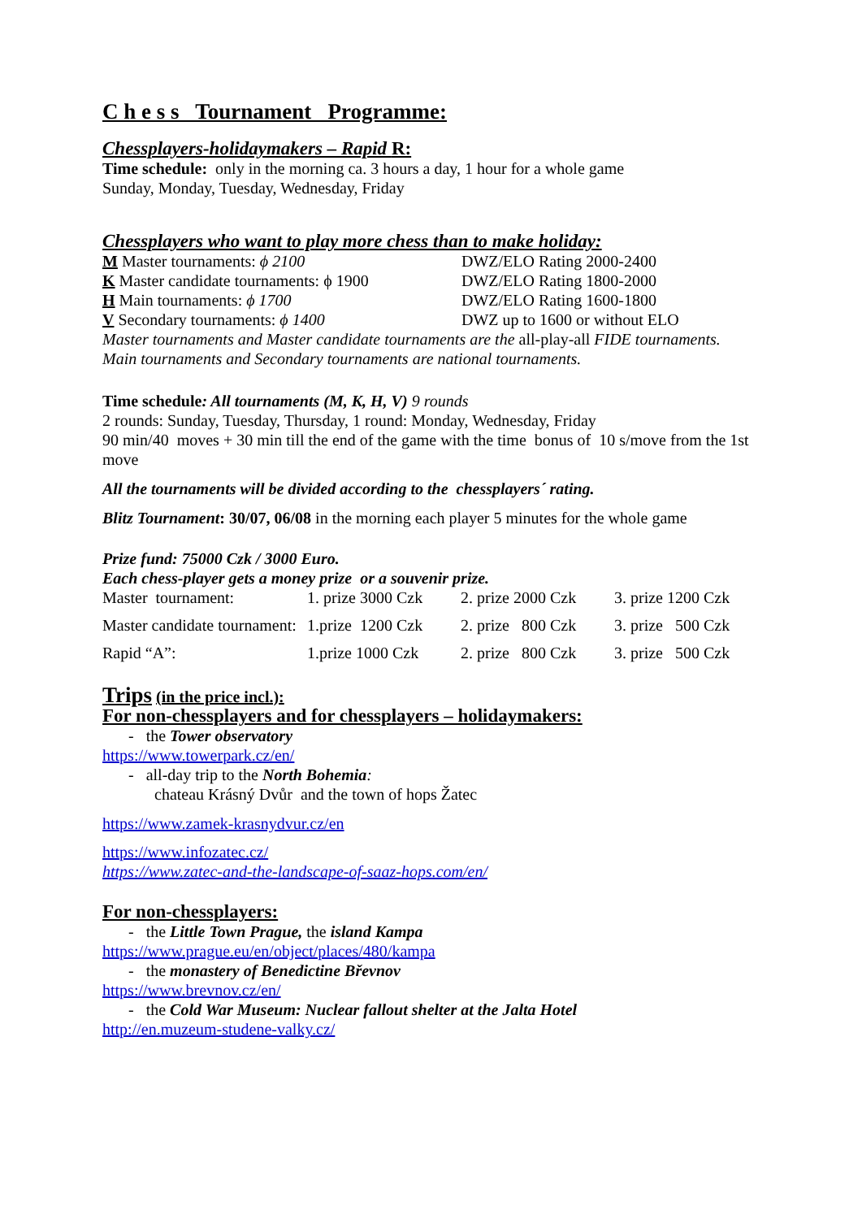C h e s s Tournament Programme:
Chessplayers-holidaymakers – Rapid R:
Time schedule: only in the morning ca. 3 hours a day, 1 hour for a whole game
Sunday, Monday, Tuesday, Wednesday, Friday
Chessplayers who want to play more chess than to make holiday:
M Master tournaments: ϕ 2100 DWZ/ELO Rating 2000-2400
K Master candidate tournaments: ϕ 1900 DWZ/ELO Rating 1800-2000
H Main tournaments: ϕ 1700 DWZ/ELO Rating 1600-1800
V Secondary tournaments: ϕ 1400 DWZ up to 1600 or without ELO
Master tournaments and Master candidate tournaments are the all-play-all FIDE tournaments.
Main tournaments and Secondary tournaments are national tournaments.
Time schedule: All tournaments (M, K, H, V) 9 rounds
2 rounds: Sunday, Tuesday, Thursday, 1 round: Monday, Wednesday, Friday
90 min/40 moves + 30 min till the end of the game with the time bonus of 10 s/move from the 1st move
All the tournaments will be divided according to the chessplayers´ rating.
Blitz Tournament: 30/07, 06/08 in the morning each player 5 minutes for the whole game
Prize fund: 75000 Czk / 3000 Euro.
Each chess-player gets a money prize or a souvenir prize.
| Master tournament: | 1. prize 3000 Czk | 2. prize 2000 Czk | 3. prize 1200 Czk |
| Master candidate tournament: | 1.prize 1200 Czk | 2. prize 800 Czk | 3. prize 500 Czk |
| Rapid “A”: | 1.prize 1000 Czk | 2. prize 800 Czk | 3. prize 500 Czk |
Trips (in the price incl.):
For non-chessplayers and for chessplayers – holidaymakers:
- the Tower observatory
https://www.towerpark.cz/en/
- all-day trip to the North Bohemia:
chateau Krásný Dvůr and the town of hops Žatec
https://www.zamek-krasnydvur.cz/en
https://www.infozatec.cz/
https://www.zatec-and-the-landscape-of-saaz-hops.com/en/
For non-chessplayers:
- the Little Town Prague, the island Kampa
https://www.prague.eu/en/object/places/480/kampa
- the monastery of Benedictine Břevnov
https://www.brevnov.cz/en/
- the Cold War Museum: Nuclear fallout shelter at the Jalta Hotel
http://en.muzeum-studene-valky.cz/